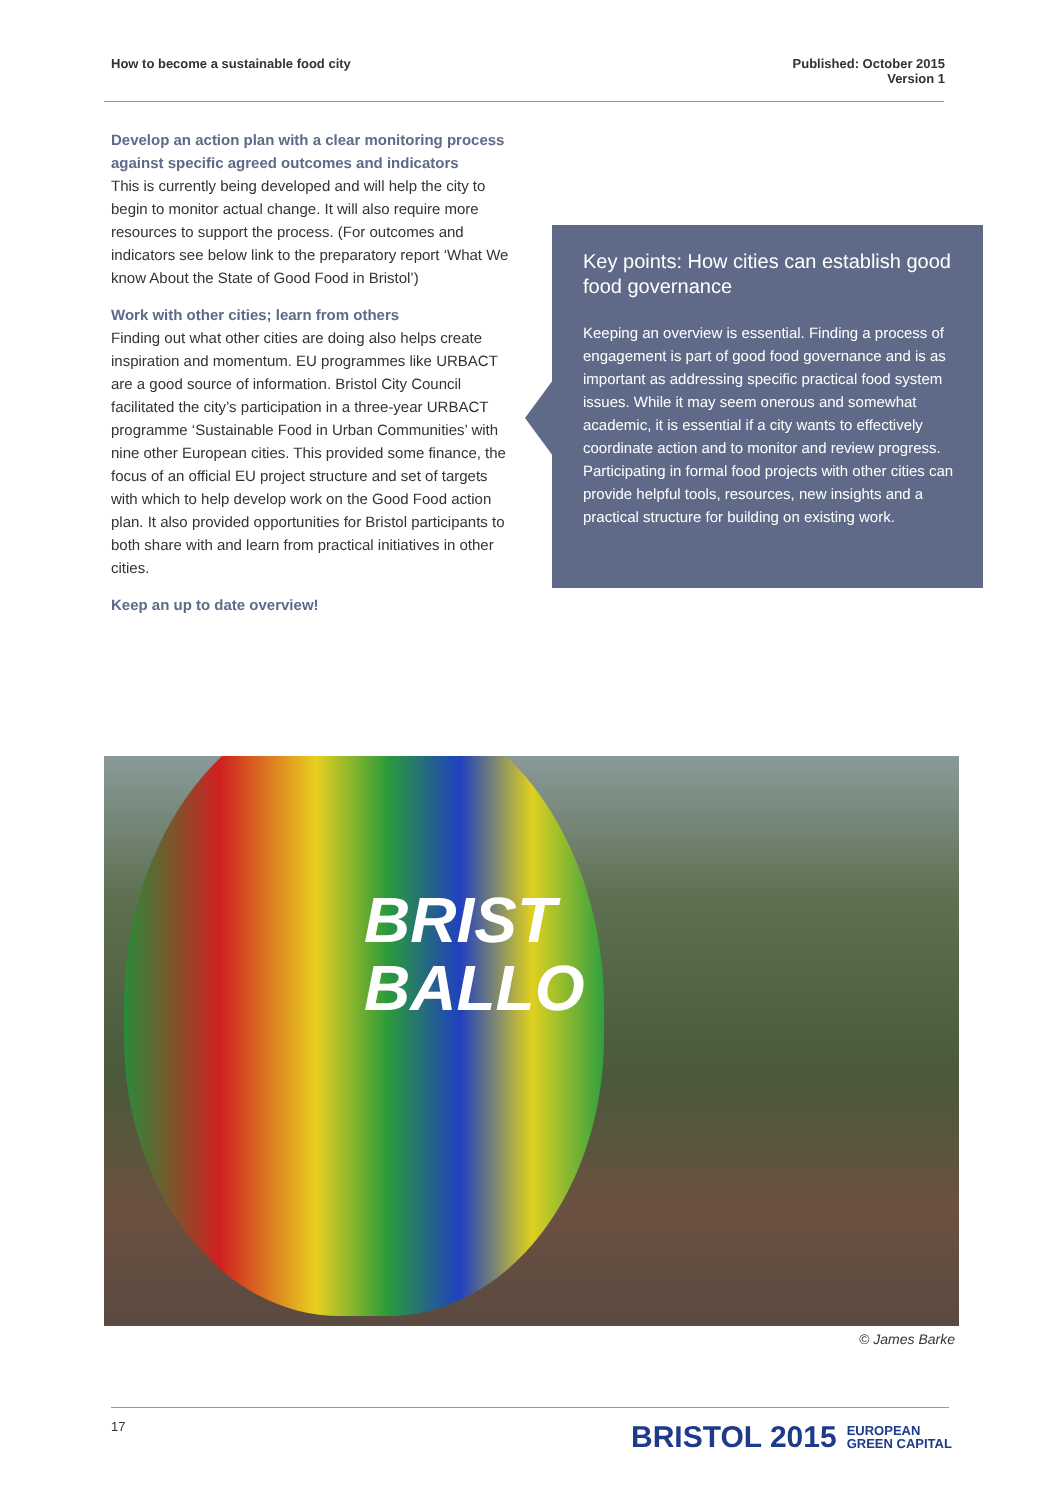How to become a sustainable food city
Published: October 2015
Version 1
Develop an action plan with a clear monitoring process against specific agreed outcomes and indicators
This is currently being developed and will help the city to begin to monitor actual change. It will also require more resources to support the process. (For outcomes and indicators see below link to the preparatory report ‘What We know About the State of Good Food in Bristol’)
Work with other cities; learn from others
Finding out what other cities are doing also helps create inspiration and momentum. EU programmes like URBACT are a good source of information. Bristol City Council facilitated the city’s participation in a three-year URBACT programme ‘Sustainable Food in Urban Communities’ with nine other European cities. This provided some finance, the focus of an official EU project structure and set of targets with which to help develop work on the Good Food action plan. It also provided opportunities for Bristol participants to both share with and learn from practical initiatives in other cities.
Keep an up to date overview!
Key points: How cities can establish good food governance
Keeping an overview is essential. Finding a process of engagement is part of good food governance and is as important as addressing specific practical food system issues. While it may seem onerous and somewhat academic, it is essential if a city wants to effectively coordinate action and to monitor and review progress. Participating in formal food projects with other cities can provide helpful tools, resources, new insights and a practical structure for building on existing work.
BRIST
BALLO
© James Barke
17
BRISTOL 2015 EUROPEAN
GREEN CAPITAL